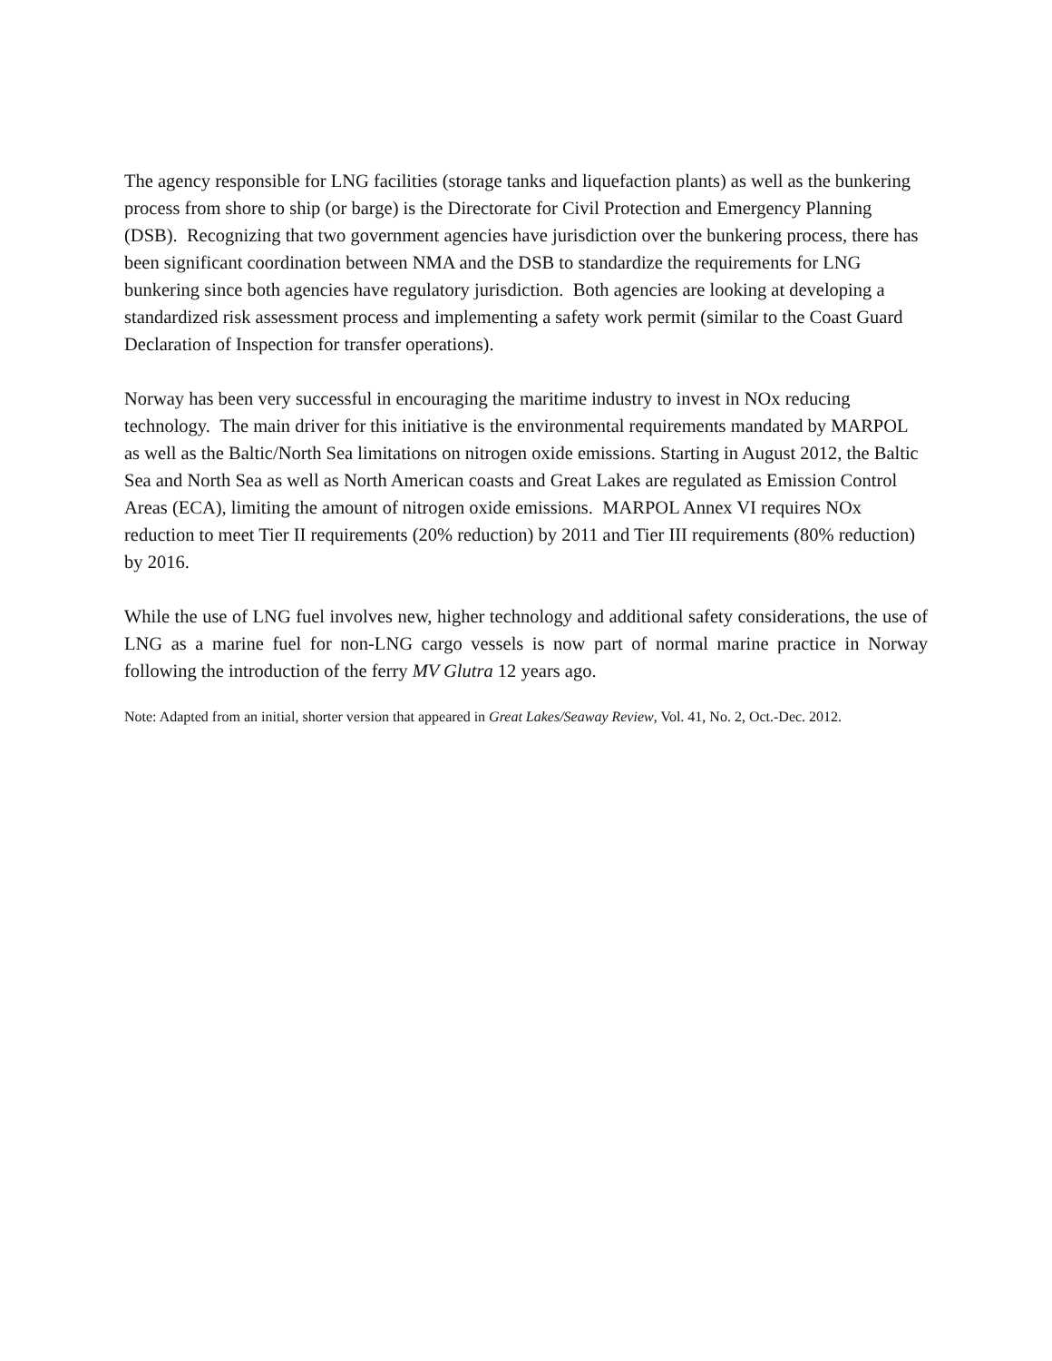The agency responsible for LNG facilities (storage tanks and liquefaction plants) as well as the bunkering process from shore to ship (or barge) is the Directorate for Civil Protection and Emergency Planning (DSB). Recognizing that two government agencies have jurisdiction over the bunkering process, there has been significant coordination between NMA and the DSB to standardize the requirements for LNG bunkering since both agencies have regulatory jurisdiction. Both agencies are looking at developing a standardized risk assessment process and implementing a safety work permit (similar to the Coast Guard Declaration of Inspection for transfer operations).
Norway has been very successful in encouraging the maritime industry to invest in NOx reducing technology. The main driver for this initiative is the environmental requirements mandated by MARPOL as well as the Baltic/North Sea limitations on nitrogen oxide emissions. Starting in August 2012, the Baltic Sea and North Sea as well as North American coasts and Great Lakes are regulated as Emission Control Areas (ECA), limiting the amount of nitrogen oxide emissions. MARPOL Annex VI requires NOx reduction to meet Tier II requirements (20% reduction) by 2011 and Tier III requirements (80% reduction) by 2016.
While the use of LNG fuel involves new, higher technology and additional safety considerations, the use of LNG as a marine fuel for non-LNG cargo vessels is now part of normal marine practice in Norway following the introduction of the ferry MV Glutra 12 years ago.
Note: Adapted from an initial, shorter version that appeared in Great Lakes/Seaway Review, Vol. 41, No. 2, Oct.-Dec. 2012.